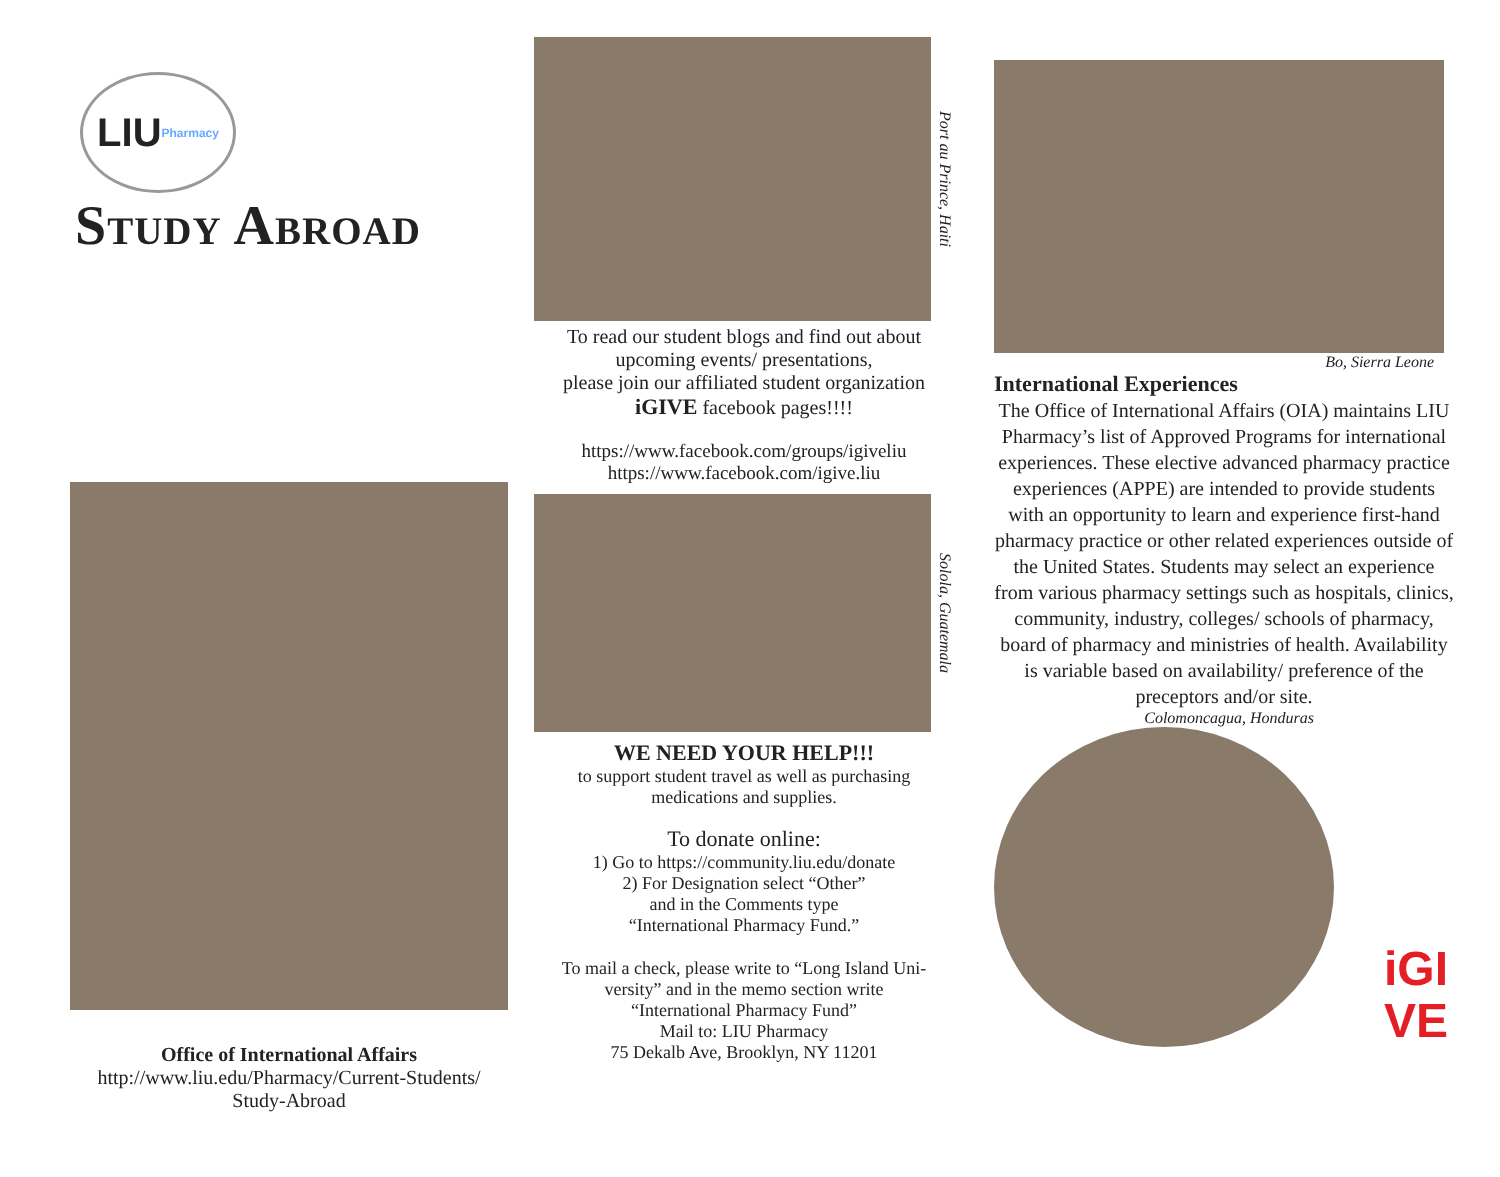LIU Pharmacy
Study Abroad
Office of International Affairs
http://www.liu.edu/Pharmacy/Current-Students/
Study-Abroad
Port au Prince, Haiti
To read our student blogs and find out about
upcoming events/ presentations,
please join our affiliated student organization
iGIVE facebook pages!!!!
https://www.facebook.com/groups/igiveliu
https://www.facebook.com/igive.liu
Solola, Guatemala
WE NEED YOUR HELP!!!
to support student travel as well as purchasing
medications and supplies.
To donate online:
1) Go to https://community.liu.edu/donate
2) For Designation select “Other”
and in the Comments type
“International Pharmacy Fund.”
To mail a check, please write to “Long Island Uni-
versity” and in the memo section write
“International Pharmacy Fund”
Mail to: LIU Pharmacy
75 Dekalb Ave, Brooklyn, NY 11201
Bo, Sierra Leone
International Experiences
The Office of International Affairs (OIA) maintains LIU Pharmacy’s list of Approved Programs for international experiences. These elective advanced pharmacy practice experiences (APPE) are intended to provide students with an opportunity to learn and experience first-hand pharmacy practice or other related experiences outside of the United States. Students may select an experience from various pharmacy settings such as hospitals, clinics, community, industry, colleges/ schools of pharmacy, board of pharmacy and ministries of health. Availability is variable based on availability/ preference of the preceptors and/or site.
Colomoncagua, Honduras
iGI
VE